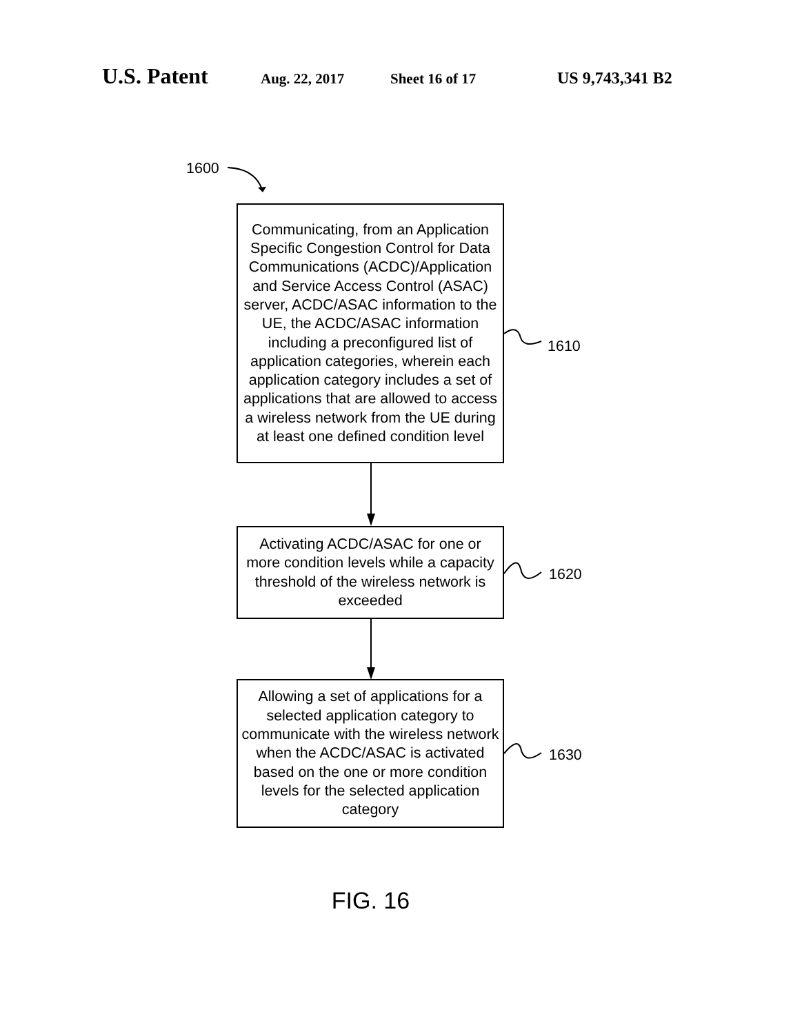U.S. Patent Aug. 22, 2017 Sheet 16 of 17 US 9,743,341 B2
1600
Communicating, from an Application Specific Congestion Control for Data Communications (ACDC)/Application and Service Access Control (ASAC) server, ACDC/ASAC information to the UE, the ACDC/ASAC information including a preconfigured list of application categories, wherein each application category includes a set of applications that are allowed to access a wireless network from the UE during at least one defined condition level
1610
Activating ACDC/ASAC for one or more condition levels while a capacity threshold of the wireless network is exceeded
1620
Allowing a set of applications for a selected application category to communicate with the wireless network when the ACDC/ASAC is activated based on the one or more condition levels for the selected application category
1630
FIG. 16